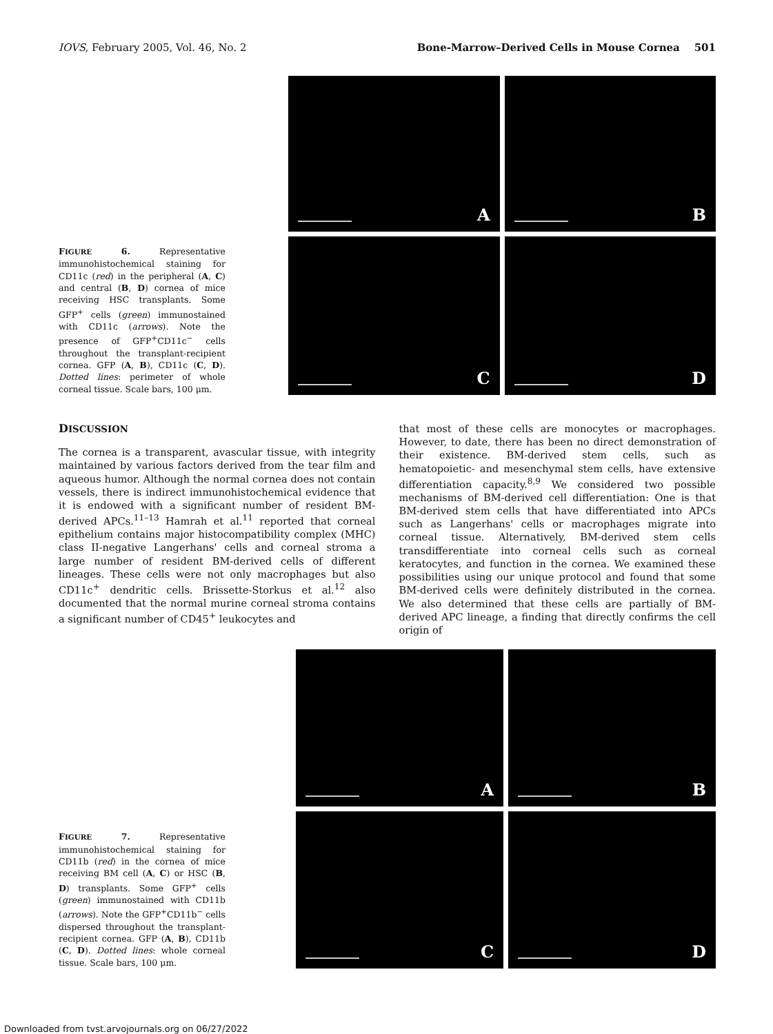IOVS, February 2005, Vol. 46, No. 2 Bone-Marrow–Derived Cells in Mouse Cornea 501
FIGURE 6. Representative immunohistochemical staining for CD11c (red) in the peripheral (A, C) and central (B, D) cornea of mice receiving HSC transplants. Some GFP<sup>+</sup> cells (green) immunostained with CD11c (arrows). Note the presence of GFP<sup>+</sup>CD11c<sup>−</sup> cells throughout the transplant-recipient cornea. GFP (A, B), CD11c (C, D). Dotted lines: perimeter of whole corneal tissue. Scale bars, 100 μm.
A
B
C
D
DISCUSSION
The cornea is a transparent, avascular tissue, with integrity maintained by various factors derived from the tear film and aqueous humor. Although the normal cornea does not contain vessels, there is indirect immunohistochemical evidence that it is endowed with a significant number of resident BM-derived APCs.<sup>11–13</sup> Hamrah et al.<sup>11</sup> reported that corneal epithelium contains major histocompatibility complex (MHC) class II-negative Langerhans' cells and corneal stroma a large number of resident BM-derived cells of different lineages. These cells were not only macrophages but also CD11c<sup>+</sup> dendritic cells. Brissette-Storkus et al.<sup>12</sup> also documented that the normal murine corneal stroma contains a significant number of CD45<sup>+</sup> leukocytes and
that most of these cells are monocytes or macrophages. However, to date, there has been no direct demonstration of their existence. BM-derived stem cells, such as hematopoietic- and mesenchymal stem cells, have extensive differentiation capacity.<sup>8,9</sup> We considered two possible mechanisms of BM-derived cell differentiation: One is that BM-derived stem cells that have differentiated into APCs such as Langerhans' cells or macrophages migrate into corneal tissue. Alternatively, BM-derived stem cells transdifferentiate into corneal cells such as corneal keratocytes, and function in the cornea. We examined these possibilities using our unique protocol and found that some BM-derived cells were definitely distributed in the cornea. We also determined that these cells are partially of BM-derived APC lineage, a finding that directly confirms the cell origin of
FIGURE 7. Representative immunohistochemical staining for CD11b (red) in the cornea of mice receiving BM cell (A, C) or HSC (B, D) transplants. Some GFP<sup>+</sup> cells (green) immunostained with CD11b (arrows). Note the GFP<sup>+</sup>CD11b<sup>−</sup> cells dispersed throughout the transplant-recipient cornea. GFP (A, B), CD11b (C, D). Dotted lines: whole corneal tissue. Scale bars, 100 μm.
A
B
C
D
Downloaded from tvst.arvojournals.org on 06/27/2022